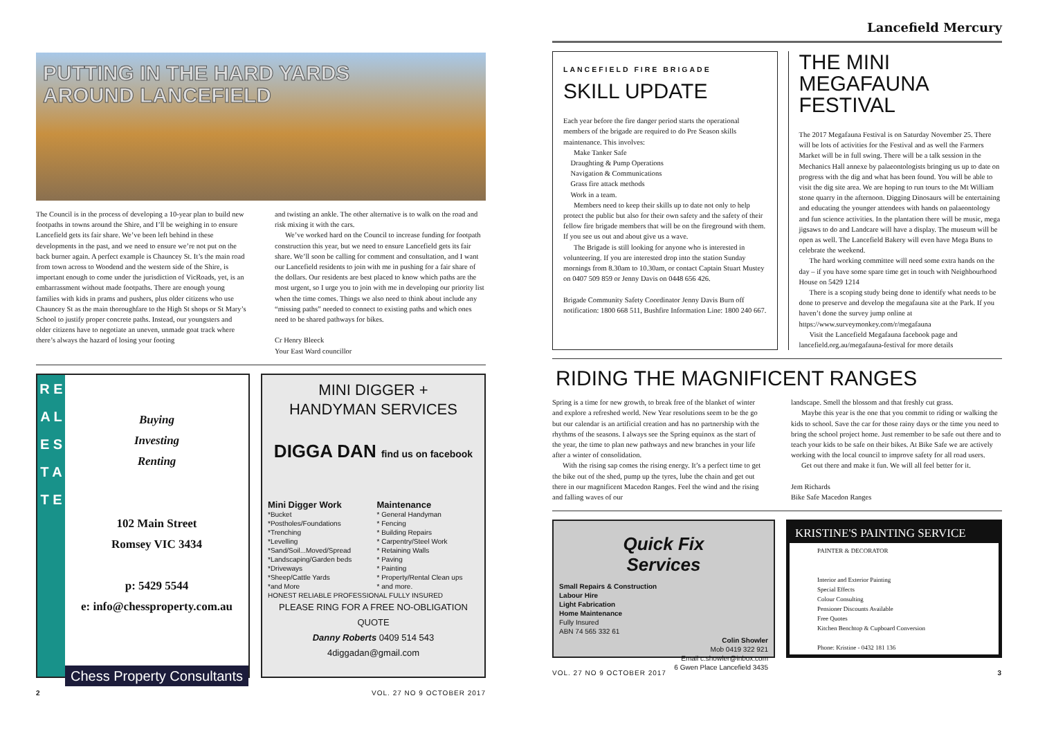PUTTING IN THE HARD YARDS
AROUND LANCEFIELD
The Council is in the process of developing a 10-year plan to build new footpaths in towns around the Shire, and I’ll be weighing in to ensure Lancefield gets its fair share. We’ve been left behind in these developments in the past, and we need to ensure we’re not put on the back burner again. A perfect example is Chauncey St. It’s the main road from town across to Woodend and the western side of the Shire, is important enough to come under the jurisdiction of VicRoads, yet, is an embarrassment without made footpaths. There are enough young families with kids in prams and pushers, plus older citizens who use Chauncey St as the main thoroughfare to the High St shops or St Mary’s School to justify proper concrete paths. Instead, our youngsters and older citizens have to negotiate an uneven, unmade goat track where there’s always the hazard of losing your footing
and twisting an ankle. The other alternative is to walk on the road and risk mixing it with the cars.
We’ve worked hard on the Council to increase funding for footpath construction this year, but we need to ensure Lancefield gets its fair share. We’ll soon be calling for comment and consultation, and I want our Lancefield residents to join with me in pushing for a fair share of the dollars. Our residents are best placed to know which paths are the most urgent, so I urge you to join with me in developing our priority list when the time comes. Things we also need to think about include any “missing paths” needed to connect to existing paths and which ones need to be shared pathways for bikes.
Cr Henry Bleeck
Your East Ward councillor
R E A L E S T A T E
Buying
Investing
Renting
102 Main Street
Romsey VIC 3434
p: 5429 5544
e: info@chessproperty.com.au
Chess Property Consultants
MINI DIGGER +
HANDYMAN SERVICES
DIGGA DAN find us on facebook
Mini Digger Work
*Bucket
*Postholes/Foundations
*Trenching
*Levelling
*Sand/Soil...Moved/Spread
*Landscaping/Garden beds
*Driveways
*Sheep/Cattle Yards
*and More
Maintenance
* General Handyman
* Fencing
* Building Repairs
* Carpentry/Steel Work
* Retaining Walls
* Paving
* Painting
* Property/Rental Clean ups
* and more.
HONEST RELIABLE PROFESSIONAL FULLY INSURED
PLEASE RING FOR A FREE NO-OBLIGATION QUOTE
Danny Roberts 0409 514 543
4diggadan@gmail.com
2 VOL. 27 NO 9 OCTOBER 2017
Lancefield Mercury
LANCEFIELD FIRE BRIGADE
SKILL UPDATE
Each year before the fire danger period starts the operational members of the brigade are required to do Pre Season skills maintenance. This involves:
Make Tanker Safe
Draughting & Pump Operations
Navigation & Communications
Grass fire attack methods
Work in a team.
Members need to keep their skills up to date not only to help protect the public but also for their own safety and the safety of their fellow fire brigade members that will be on the fireground with them. If you see us out and about give us a wave.
The Brigade is still looking for anyone who is interested in volunteering. If you are interested drop into the station Sunday mornings from 8.30am to 10.30am, or contact Captain Stuart Mustey on 0407 509 859 or Jenny Davis on 0448 656 426.
Brigade Community Safety Coordinator Jenny Davis Burn off notification: 1800 668 511, Bushfire Information Line: 1800 240 667.
THE MINI
MEGAFAUNA
FESTIVAL
The 2017 Megafauna Festival is on Saturday November 25. There will be lots of activities for the Festival and as well the Farmers Market will be in full swing. There will be a talk session in the Mechanics Hall annexe by palaeontologists bringing us up to date on progress with the dig and what has been found. You will be able to visit the dig site area. We are hoping to run tours to the Mt William stone quarry in the afternoon. Digging Dinosaurs will be entertaining and educating the younger attendees with hands on palaeontology and fun science activities. In the plantation there will be music, mega jigsaws to do and Landcare will have a display. The museum will be open as well. The Lancefield Bakery will even have Mega Buns to celebrate the weekend.
The hard working committee will need some extra hands on the day – if you have some spare time get in touch with Neighbourhood House on 5429 1214
There is a scoping study being done to identify what needs to be done to preserve and develop the megafauna site at the Park. If you haven’t done the survey jump online at https://www.surveymonkey.com/r/megafauna
Visit the Lancefield Megafauna facebook page and lancefield.org.au/megafauna-festival for more details
RIDING THE MAGNIFICENT RANGES
Spring is a time for new growth, to break free of the blanket of winter and explore a refreshed world. New Year resolutions seem to be the go but our calendar is an artificial creation and has no partnership with the rhythms of the seasons. I always see the Spring equinox as the start of the year, the time to plan new pathways and new branches in your life after a winter of consolidation.
With the rising sap comes the rising energy. It’s a perfect time to get the bike out of the shed, pump up the tyres, lube the chain and get out there in our magnificent Macedon Ranges. Feel the wind and the rising and falling waves of our
landscape. Smell the blossom and that freshly cut grass.
Maybe this year is the one that you commit to riding or walking the kids to school. Save the car for those rainy days or the time you need to bring the school project home. Just remember to be safe out there and to teach your kids to be safe on their bikes. At Bike Safe we are actively working with the local council to improve safety for all road users.
Get out there and make it fun. We will all feel better for it.
Jem Richards
Bike Safe Macedon Ranges
Quick Fix
Services
Small Repairs & Construction
Labour Hire
Light Fabrication
Home Maintenance
Fully Insured
ABN 74 565 332 61
Colin Showler
Mob 0419 322 921
Email c.showler@inbox.com
6 Gwen Place Lancefield 3435
KRISTINE'S PAINTING SERVICE
PAINTER & DECORATOR
Interior and Exterior Painting
Special Effects
Colour Consulting
Pensioner Discounts Available
Free Quotes
Kitchen Benchtop & Cupboard Conversion
Phone: Kristine - 0432 181 136
VOL. 27 NO 9 OCTOBER 2017 3